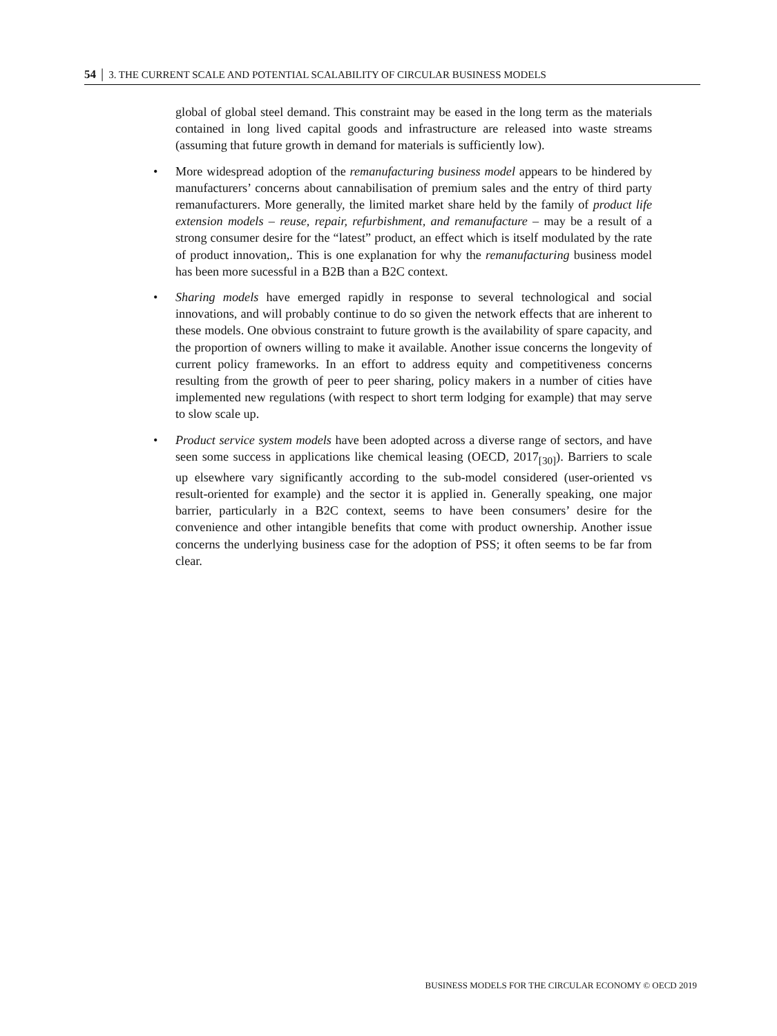54 │ 3. THE CURRENT SCALE AND POTENTIAL SCALABILITY OF CIRCULAR BUSINESS MODELS
global of global steel demand. This constraint may be eased in the long term as the materials contained in long lived capital goods and infrastructure are released into waste streams (assuming that future growth in demand for materials is sufficiently low).
• More widespread adoption of the remanufacturing business model appears to be hindered by manufacturers’ concerns about cannabilisation of premium sales and the entry of third party remanufacturers. More generally, the limited market share held by the family of product life extension models – reuse, repair, refurbishment, and remanufacture – may be a result of a strong consumer desire for the “latest” product, an effect which is itself modulated by the rate of product innovation,. This is one explanation for why the remanufacturing business model has been more sucessful in a B2B than a B2C context.
• Sharing models have emerged rapidly in response to several technological and social innovations, and will probably continue to do so given the network effects that are inherent to these models. One obvious constraint to future growth is the availability of spare capacity, and the proportion of owners willing to make it available. Another issue concerns the longevity of current policy frameworks. In an effort to address equity and competitiveness concerns resulting from the growth of peer to peer sharing, policy makers in a number of cities have implemented new regulations (with respect to short term lodging for example) that may serve to slow scale up.
• Product service system models have been adopted across a diverse range of sectors, and have seen some success in applications like chemical leasing (OECD, 2017<sub>[30]</sub>). Barriers to scale up elsewhere vary significantly according to the sub-model considered (user-oriented vs result-oriented for example) and the sector it is applied in. Generally speaking, one major barrier, particularly in a B2C context, seems to have been consumers’ desire for the convenience and other intangible benefits that come with product ownership. Another issue concerns the underlying business case for the adoption of PSS; it often seems to be far from clear.
BUSINESS MODELS FOR THE CIRCULAR ECONOMY © OECD 2019